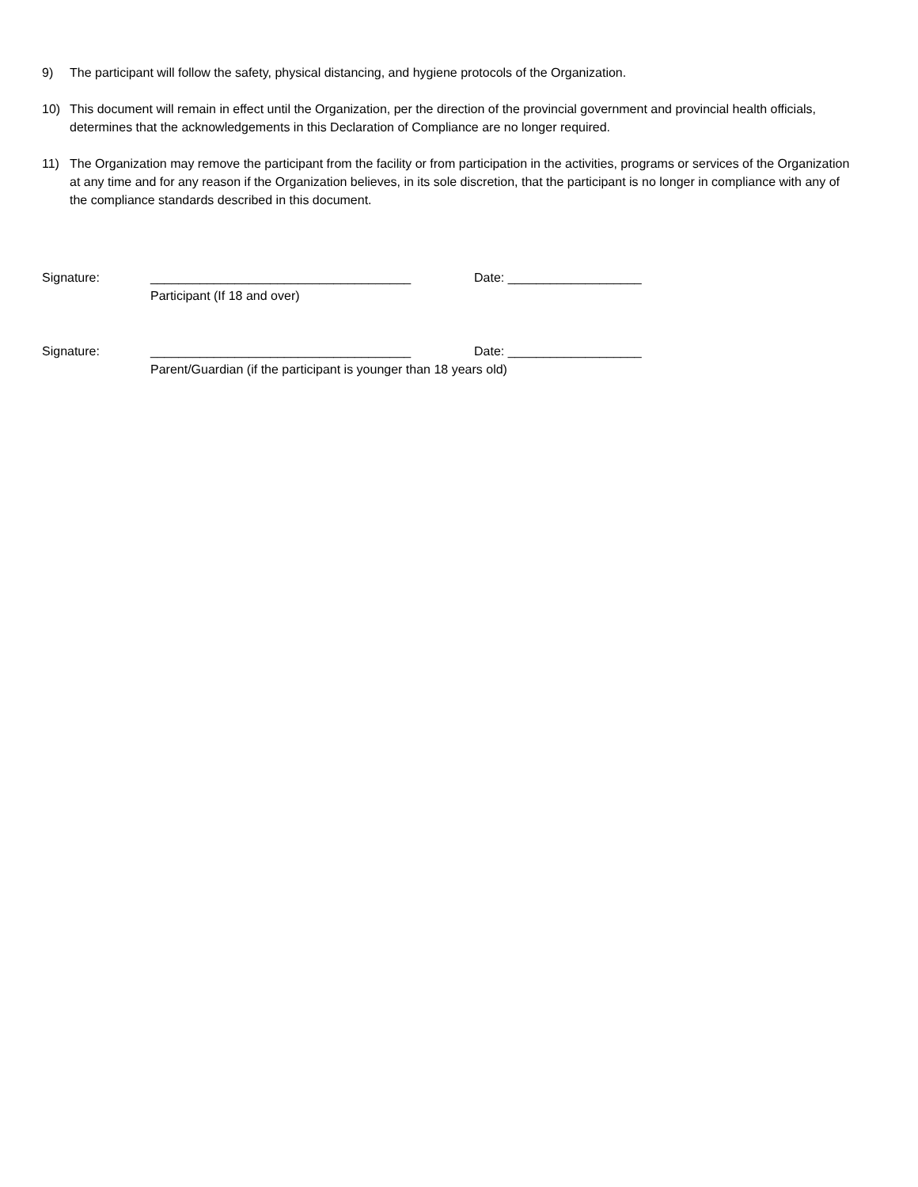9) The participant will follow the safety, physical distancing, and hygiene protocols of the Organization.
10) This document will remain in effect until the Organization, per the direction of the provincial government and provincial health officials, determines that the acknowledgements in this Declaration of Compliance are no longer required.
11) The Organization may remove the participant from the facility or from participation in the activities, programs or services of the Organization at any time and for any reason if the Organization believes, in its sole discretion, that the participant is no longer in compliance with any of the compliance standards described in this document.
Signature: _____________________________________ Date: ___________________
Participant (If 18 and over)
Signature: _____________________________________ Date: ___________________
Parent/Guardian (if the participant is younger than 18 years old)